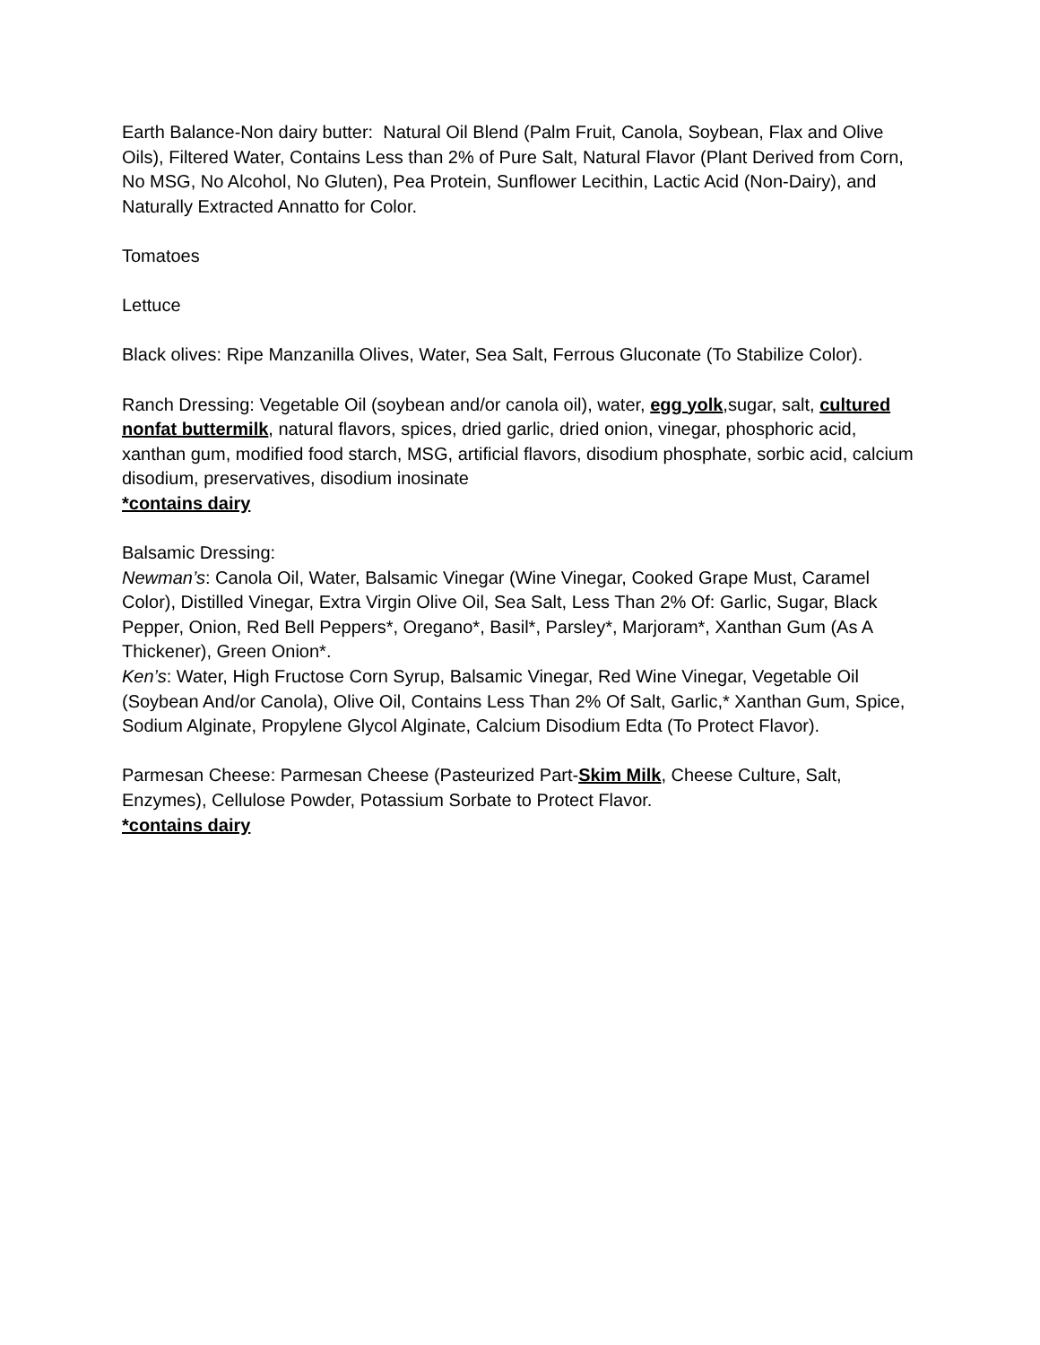Earth Balance-Non dairy butter: Natural Oil Blend (Palm Fruit, Canola, Soybean, Flax and Olive Oils), Filtered Water, Contains Less than 2% of Pure Salt, Natural Flavor (Plant Derived from Corn, No MSG, No Alcohol, No Gluten), Pea Protein, Sunflower Lecithin, Lactic Acid (Non-Dairy), and Naturally Extracted Annatto for Color.
Tomatoes
Lettuce
Black olives: Ripe Manzanilla Olives, Water, Sea Salt, Ferrous Gluconate (To Stabilize Color).
Ranch Dressing: Vegetable Oil (soybean and/or canola oil), water, egg yolk,sugar, salt, cultured nonfat buttermilk, natural flavors, spices, dried garlic, dried onion, vinegar, phosphoric acid, xanthan gum, modified food starch, MSG, artificial flavors, disodium phosphate, sorbic acid, calcium disodium, preservatives, disodium inosinate
*contains dairy
Balsamic Dressing:
Newman’s: Canola Oil, Water, Balsamic Vinegar (Wine Vinegar, Cooked Grape Must, Caramel Color), Distilled Vinegar, Extra Virgin Olive Oil, Sea Salt, Less Than 2% Of: Garlic, Sugar, Black Pepper, Onion, Red Bell Peppers*, Oregano*, Basil*, Parsley*, Marjoram*, Xanthan Gum (As A Thickener), Green Onion*.
Ken’s: Water, High Fructose Corn Syrup, Balsamic Vinegar, Red Wine Vinegar, Vegetable Oil (Soybean And/or Canola), Olive Oil, Contains Less Than 2% Of Salt, Garlic,* Xanthan Gum, Spice, Sodium Alginate, Propylene Glycol Alginate, Calcium Disodium Edta (To Protect Flavor).
Parmesan Cheese: Parmesan Cheese (Pasteurized Part-Skim Milk, Cheese Culture, Salt, Enzymes), Cellulose Powder, Potassium Sorbate to Protect Flavor.
*contains dairy